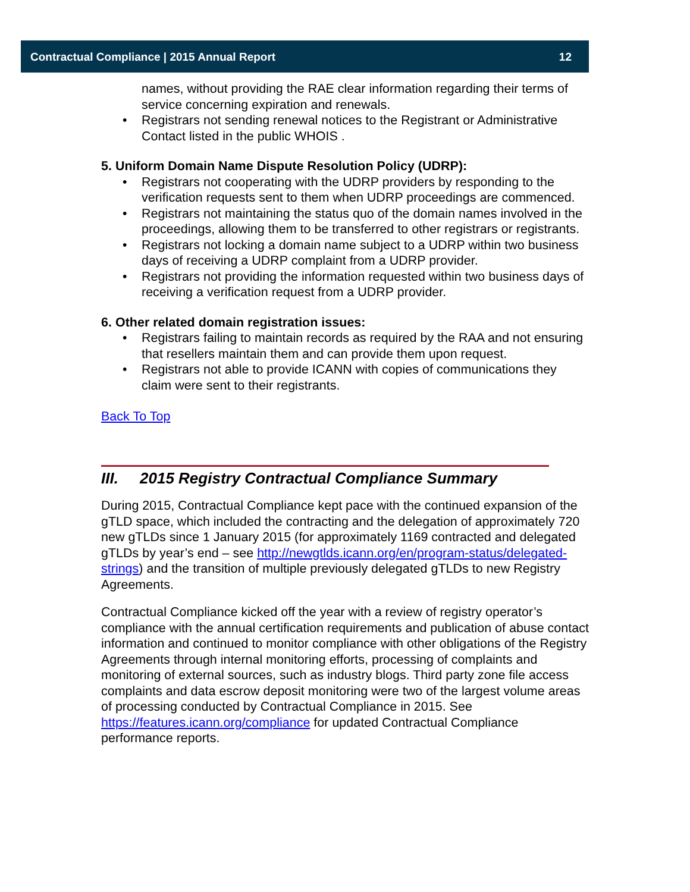Contractual Compliance | 2015 Annual Report 12
names, without providing the RAE clear information regarding their terms of service concerning expiration and renewals.
• Registrars not sending renewal notices to the Registrant or Administrative Contact listed in the public WHOIS .
5. Uniform Domain Name Dispute Resolution Policy (UDRP):
• Registrars not cooperating with the UDRP providers by responding to the verification requests sent to them when UDRP proceedings are commenced.
• Registrars not maintaining the status quo of the domain names involved in the proceedings, allowing them to be transferred to other registrars or registrants.
• Registrars not locking a domain name subject to a UDRP within two business days of receiving a UDRP complaint from a UDRP provider.
• Registrars not providing the information requested within two business days of receiving a verification request from a UDRP provider.
6. Other related domain registration issues:
• Registrars failing to maintain records as required by the RAA and not ensuring that resellers maintain them and can provide them upon request.
• Registrars not able to provide ICANN with copies of communications they claim were sent to their registrants.
Back To Top
III. 2015 Registry Contractual Compliance Summary
During 2015, Contractual Compliance kept pace with the continued expansion of the gTLD space, which included the contracting and the delegation of approximately 720 new gTLDs since 1 January 2015 (for approximately 1169 contracted and delegated gTLDs by year’s end – see http://newgtlds.icann.org/en/program-status/delegated-strings) and the transition of multiple previously delegated gTLDs to new Registry Agreements.
Contractual Compliance kicked off the year with a review of registry operator’s compliance with the annual certification requirements and publication of abuse contact information and continued to monitor compliance with other obligations of the Registry Agreements through internal monitoring efforts, processing of complaints and monitoring of external sources, such as industry blogs. Third party zone file access complaints and data escrow deposit monitoring were two of the largest volume areas of processing conducted by Contractual Compliance in 2015. See https://features.icann.org/compliance for updated Contractual Compliance performance reports.